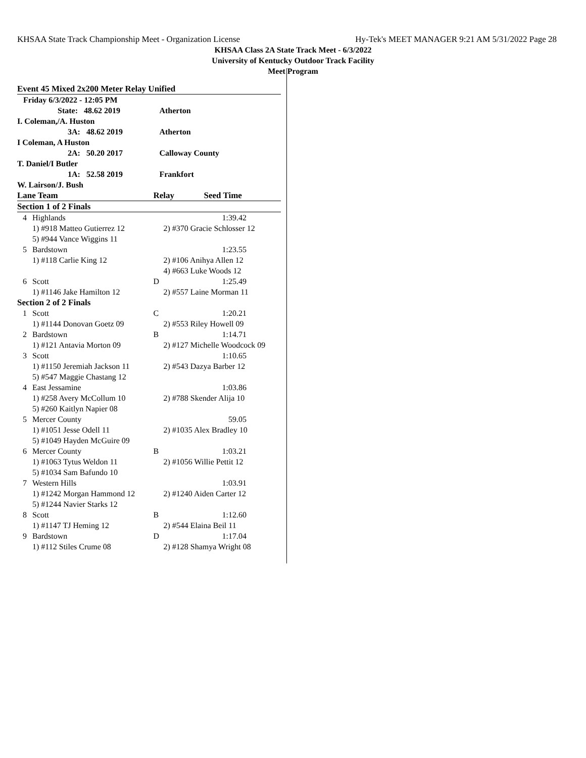KHSAA State Track Championship Meet - Organization License Hy-Tek's MEET MANAGER 9:21 AM 5/31/2022 Page 28
KHSAA Class 2A State Track Meet - 6/3/2022
University of Kentucky Outdoor Track Facility
Meet Program
| Event 45 Mixed 2x200 Meter Relay Unified | | | |
| Friday 6/3/2022 - 12:05 PM | | | |
| State: 48.62 2019 | | Atherton | |
| I. Coleman,/A. Huston | | | |
| 3A: 48.62 2019 | | Atherton | |
| I Coleman, A Huston | | | |
| 2A: 50.20 2017 | | Calloway County | |
| T. Daniel/I Butler | | | |
| 1A: 52.58 2019 | | Frankfort | |
| W. Lairson/J. Bush | | | |
| Lane Team | | Relay | Seed Time |
| Section 1 of 2 Finals | | | |
| 4 | Highlands | | 1:39.42 |
| | 1) #918 Matteo Gutierrez 12 | 2) #370 Gracie Schlosser 12 | |
| | 5) #944 Vance Wiggins 11 | | |
| 5 | Bardstown | | 1:23.55 |
| | 1) #118 Carlie King 12 | 2) #106 Anihya Allen 12 | |
| | | 4) #663 Luke Woods 12 | |
| 6 | Scott | D | 1:25.49 |
| | 1) #1146 Jake Hamilton 12 | 2) #557 Laine Morman 11 | |
| Section 2 of 2 Finals | | | |
| 1 | Scott | C | 1:20.21 |
| | 1) #1144 Donovan Goetz 09 | 2) #553 Riley Howell 09 | |
| 2 | Bardstown | B | 1:14.71 |
| | 1) #121 Antavia Morton 09 | 2) #127 Michelle Woodcock 09 | |
| 3 | Scott | | 1:10.65 |
| | 1) #1150 Jeremiah Jackson 11 | 2) #543 Dazya Barber 12 | |
| | 5) #547 Maggie Chastang 12 | | |
| 4 | East Jessamine | | 1:03.86 |
| | 1) #258 Avery McCollum 10 | 2) #788 Skender Alija 10 | |
| | 5) #260 Kaitlyn Napier 08 | | |
| 5 | Mercer County | | 59.05 |
| | 1) #1051 Jesse Odell 11 | 2) #1035 Alex Bradley 10 | |
| | 5) #1049 Hayden McGuire 09 | | |
| 6 | Mercer County | B | 1:03.21 |
| | 1) #1063 Tytus Weldon 11 | 2) #1056 Willie Pettit 12 | |
| | 5) #1034 Sam Bafundo 10 | | |
| 7 | Western Hills | | 1:03.91 |
| | 1) #1242 Morgan Hammond 12 | 2) #1240 Aiden Carter 12 | |
| | 5) #1244 Navier Starks 12 | | |
| 8 | Scott | B | 1:12.60 |
| | 1) #1147 TJ Heming 12 | 2) #544 Elaina Beil 11 | |
| 9 | Bardstown | D | 1:17.04 |
| | 1) #112 Stiles Crume 08 | 2) #128 Shamya Wright 08 | |